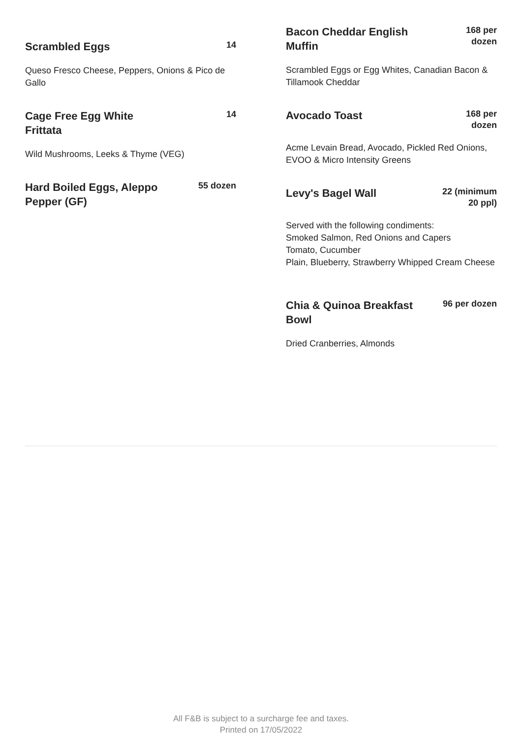Scrambled Eggs
14
Queso Fresco Cheese, Peppers, Onions & Pico de Gallo
Cage Free Egg White Frittata
14
Wild Mushrooms, Leeks & Thyme (VEG)
Hard Boiled Eggs, Aleppo Pepper (GF)
55 dozen
Bacon Cheddar English Muffin
168 per
dozen
Scrambled Eggs or Egg Whites, Canadian Bacon & Tillamook Cheddar
Avocado Toast
168 per
dozen
Acme Levain Bread, Avocado, Pickled Red Onions, EVOO & Micro Intensity Greens
Levy's Bagel Wall
22 (minimum
20 ppl)
Served with the following condiments:
Smoked Salmon, Red Onions and Capers
Tomato, Cucumber
Plain, Blueberry, Strawberry Whipped Cream Cheese
Chia & Quinoa Breakfast Bowl
96 per dozen
Dried Cranberries, Almonds
All F&B is subject to a surcharge fee and taxes.
Printed on 17/05/2022